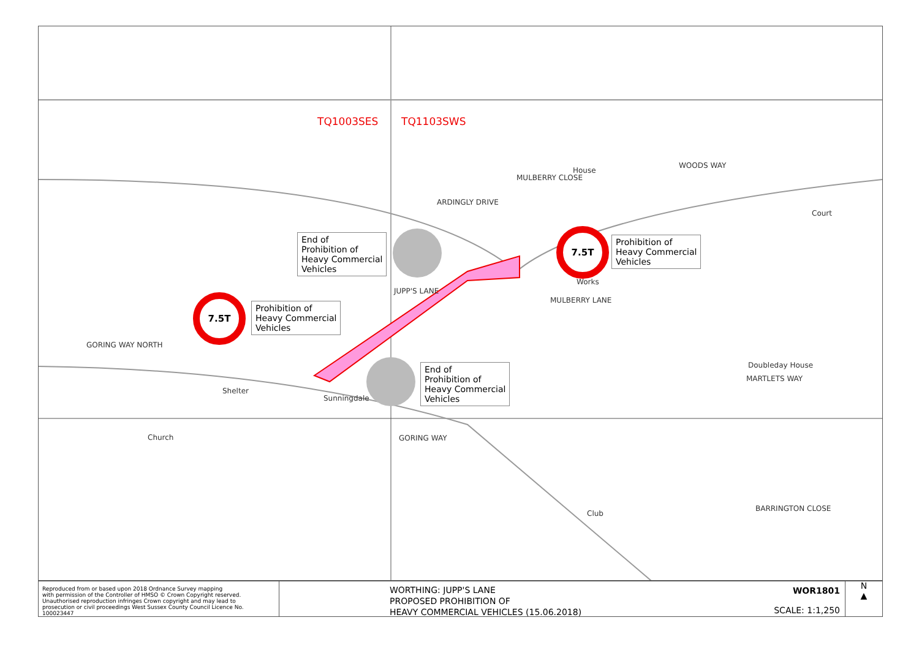TQ1003SES TQ1103SWS
WOODS WAY
ARDINGLY DRIVE
MULBERRY CLOSE
JUPP'S LANE
MULBERRY LANE
GORING WAY NORTH
GORING WAY
MARTLETS WAY
BARRINGTON CLOSE
House
Works
Doubleday House
Club
Church
Sunningdale
Shelter
Court
End of
Prohibition of
Heavy Commercial
Vehicles
7.5T
Prohibition of
Heavy Commercial
Vehicles
7.5T
Prohibition of
Heavy Commercial
Vehicles
End of
Prohibition of
Heavy Commercial
Vehicles
Reproduced from or based upon 2018 Ordnance Survey mapping
with permission of the Controller of HMSO © Crown Copyright reserved.
Unauthorised reproduction infringes Crown copyright and may lead to
prosecution or civil proceedings West Sussex County Council Licence No. 100023447
WORTHING: JUPP'S LANE
PROPOSED PROHIBITION OF
HEAVY COMMERCIAL VEHICLES (15.06.2018)
WOR1801
SCALE: 1:1,250
N
▲